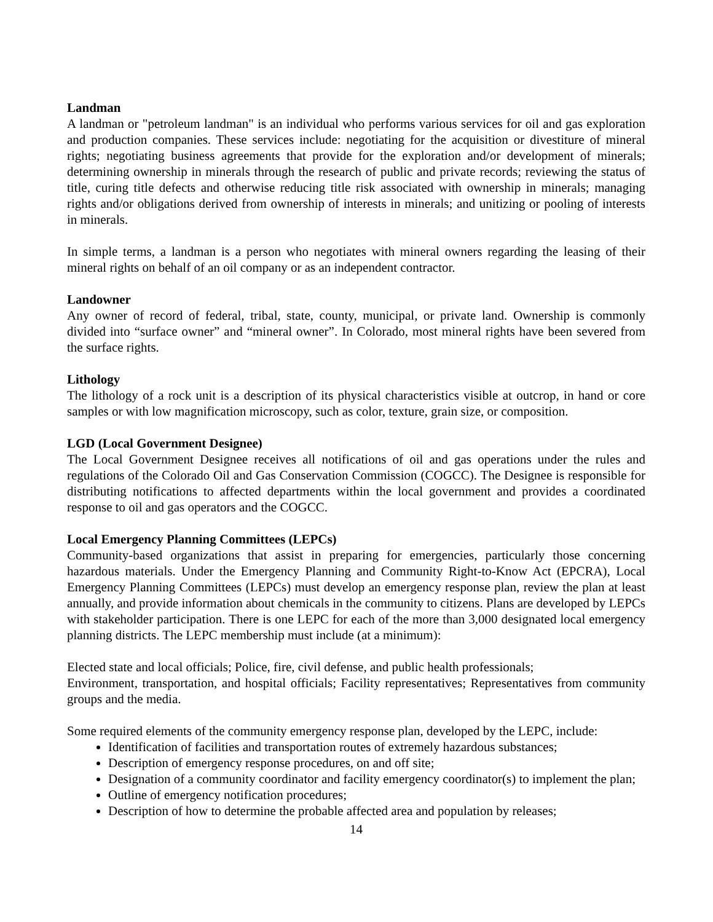Landman
A landman or "petroleum landman" is an individual who performs various services for oil and gas exploration and production companies. These services include: negotiating for the acquisition or divestiture of mineral rights; negotiating business agreements that provide for the exploration and/or development of minerals; determining ownership in minerals through the research of public and private records; reviewing the status of title, curing title defects and otherwise reducing title risk associated with ownership in minerals; managing rights and/or obligations derived from ownership of interests in minerals; and unitizing or pooling of interests in minerals.
In simple terms, a landman is a person who negotiates with mineral owners regarding the leasing of their mineral rights on behalf of an oil company or as an independent contractor.
Landowner
Any owner of record of federal, tribal, state, county, municipal, or private land. Ownership is commonly divided into “surface owner” and “mineral owner”. In Colorado, most mineral rights have been severed from the surface rights.
Lithology
The lithology of a rock unit is a description of its physical characteristics visible at outcrop, in hand or core samples or with low magnification microscopy, such as color, texture, grain size, or composition.
LGD (Local Government Designee)
The Local Government Designee receives all notifications of oil and gas operations under the rules and regulations of the Colorado Oil and Gas Conservation Commission (COGCC). The Designee is responsible for distributing notifications to affected departments within the local government and provides a coordinated response to oil and gas operators and the COGCC.
Local Emergency Planning Committees (LEPCs)
Community-based organizations that assist in preparing for emergencies, particularly those concerning hazardous materials. Under the Emergency Planning and Community Right-to-Know Act (EPCRA), Local Emergency Planning Committees (LEPCs) must develop an emergency response plan, review the plan at least annually, and provide information about chemicals in the community to citizens. Plans are developed by LEPCs with stakeholder participation. There is one LEPC for each of the more than 3,000 designated local emergency planning districts. The LEPC membership must include (at a minimum):
Elected state and local officials; Police, fire, civil defense, and public health professionals;
Environment, transportation, and hospital officials; Facility representatives; Representatives from community groups and the media.
Some required elements of the community emergency response plan, developed by the LEPC, include:
Identification of facilities and transportation routes of extremely hazardous substances;
Description of emergency response procedures, on and off site;
Designation of a community coordinator and facility emergency coordinator(s) to implement the plan;
Outline of emergency notification procedures;
Description of how to determine the probable affected area and population by releases;
14